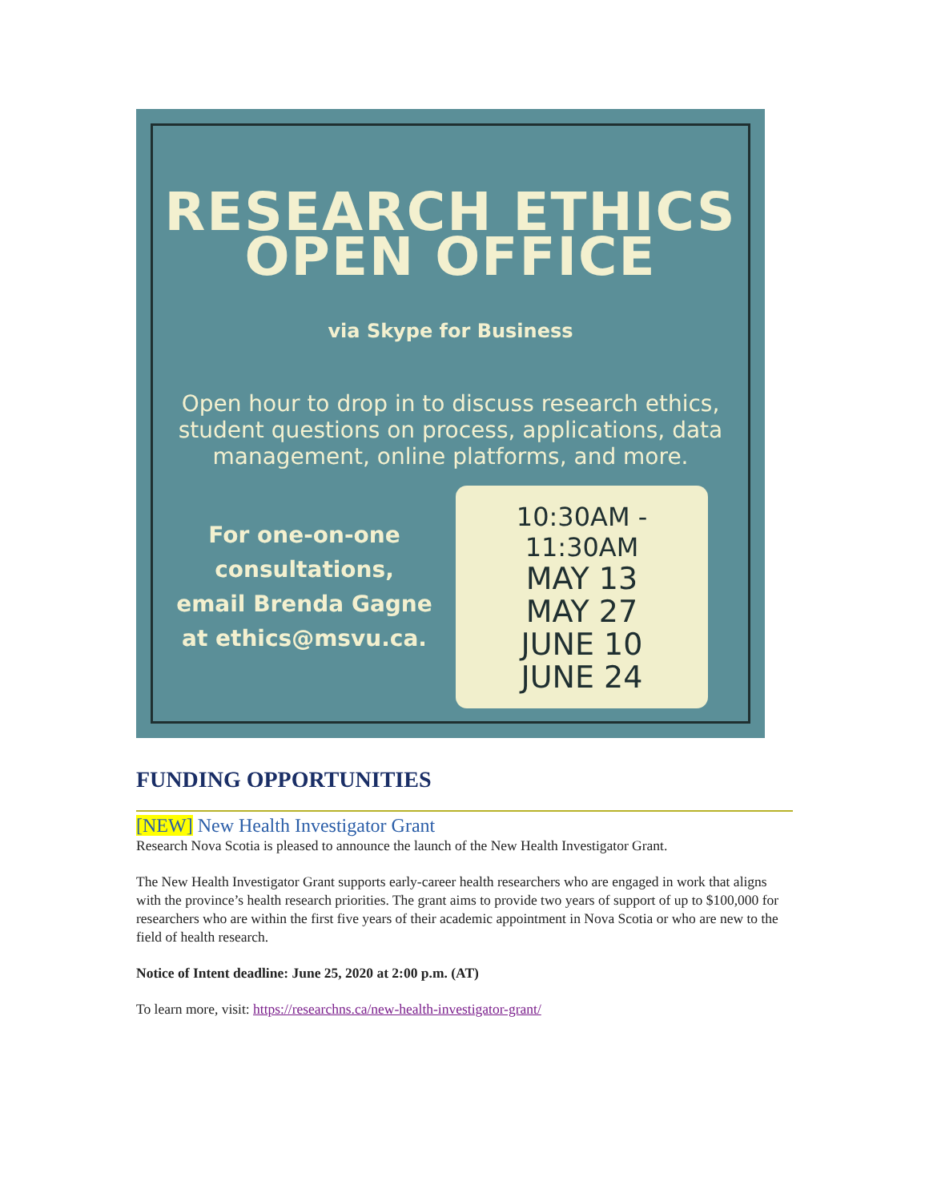RESEARCH ETHICS
OPEN OFFICE
via Skype for Business
Open hour to drop in to discuss research ethics, student questions on process, applications, data management, online platforms, and more.
For one-on-one
consultations,
email Brenda Gagne
at ethics@msvu.ca.
10:30AM - 11:30AM
MAY 13
MAY 27
JUNE 10
JUNE 24
FUNDING OPPORTUNITIES
[NEW] New Health Investigator Grant
Research Nova Scotia is pleased to announce the launch of the New Health Investigator Grant.
The New Health Investigator Grant supports early-career health researchers who are engaged in work that aligns with the province’s health research priorities. The grant aims to provide two years of support of up to $100,000 for researchers who are within the first five years of their academic appointment in Nova Scotia or who are new to the field of health research.
Notice of Intent deadline: June 25, 2020 at 2:00 p.m. (AT)
To learn more, visit: https://researchns.ca/new-health-investigator-grant/